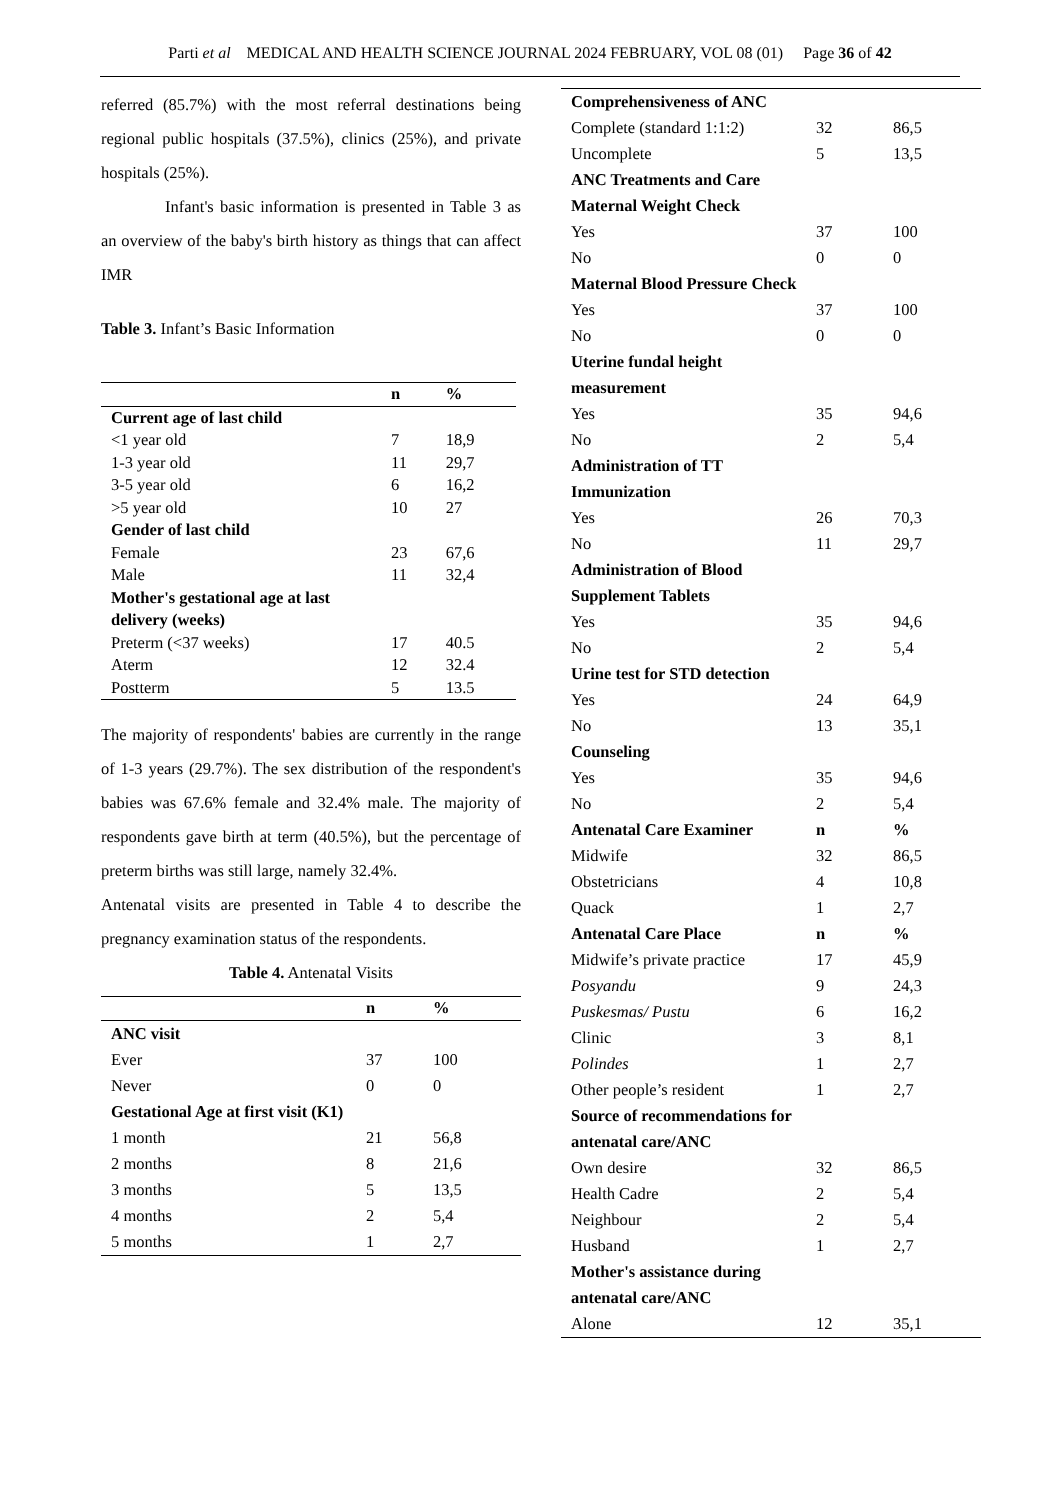Parti et al MEDICAL AND HEALTH SCIENCE JOURNAL 2024 FEBRUARY, VOL 08 (01) Page 36 of 42
referred (85.7%) with the most referral destinations being regional public hospitals (37.5%), clinics (25%), and private hospitals (25%).
Infant's basic information is presented in Table 3 as an overview of the baby's birth history as things that can affect IMR
Table 3. Infant’s Basic Information
| | n | % |
| --- | --- | --- |
| Current age of last child | | |
| <1 year old | 7 | 18,9 |
| 1-3 year old | 11 | 29,7 |
| 3-5 year old | 6 | 16,2 |
| >5 year old | 10 | 27 |
| Gender of last child | | |
| Female | 23 | 67,6 |
| Male | 11 | 32,4 |
| Mother's gestational age at last delivery (weeks) | | |
| Preterm (<37 weeks) | 17 | 40.5 |
| Aterm | 12 | 32.4 |
| Postterm | 5 | 13.5 |
The majority of respondents' babies are currently in the range of 1-3 years (29.7%). The sex distribution of the respondent's babies was 67.6% female and 32.4% male. The majority of respondents gave birth at term (40.5%), but the percentage of preterm births was still large, namely 32.4%.
Antenatal visits are presented in Table 4 to describe the pregnancy examination status of the respondents.
Table 4. Antenatal Visits
| | n | % |
| --- | --- | --- |
| ANC visit | | |
| Ever | 37 | 100 |
| Never | 0 | 0 |
| Gestational Age at first visit (K1) | | |
| 1 month | 21 | 56,8 |
| 2 months | 8 | 21,6 |
| 3 months | 5 | 13,5 |
| 4 months | 2 | 5,4 |
| 5 months | 1 | 2,7 |
| Comprehensiveness of ANC | | |
| Complete (standard 1:1:2) | 32 | 86,5 |
| Uncomplete | 5 | 13,5 |
| ANC Treatments and Care | | |
| Maternal Weight Check | | |
| Yes | 37 | 100 |
| No | 0 | 0 |
| Maternal Blood Pressure Check | | |
| Yes | 37 | 100 |
| No | 0 | 0 |
| Uterine fundal height measurement | | |
| Yes | 35 | 94,6 |
| No | 2 | 5,4 |
| Administration of TT Immunization | | |
| Yes | 26 | 70,3 |
| No | 11 | 29,7 |
| Administration of Blood Supplement Tablets | | |
| Yes | 35 | 94,6 |
| No | 2 | 5,4 |
| Urine test for STD detection | | |
| Yes | 24 | 64,9 |
| No | 13 | 35,1 |
| Counseling | | |
| Yes | 35 | 94,6 |
| No | 2 | 5,4 |
| Antenatal Care Examiner | n | % |
| Midwife | 32 | 86,5 |
| Obstetricians | 4 | 10,8 |
| Quack | 1 | 2,7 |
| Antenatal Care Place | n | % |
| Midwife’s private practice | 17 | 45,9 |
| Posyandu | 9 | 24,3 |
| Puskesmas/ Pustu | 6 | 16,2 |
| Clinic | 3 | 8,1 |
| Polindes | 1 | 2,7 |
| Other people’s resident | 1 | 2,7 |
| Source of recommendations for antenatal care/ANC | | |
| Own desire | 32 | 86,5 |
| Health Cadre | 2 | 5,4 |
| Neighbour | 2 | 5,4 |
| Husband | 1 | 2,7 |
| Mother's assistance during antenatal care/ANC | | |
| Alone | 12 | 35,1 |